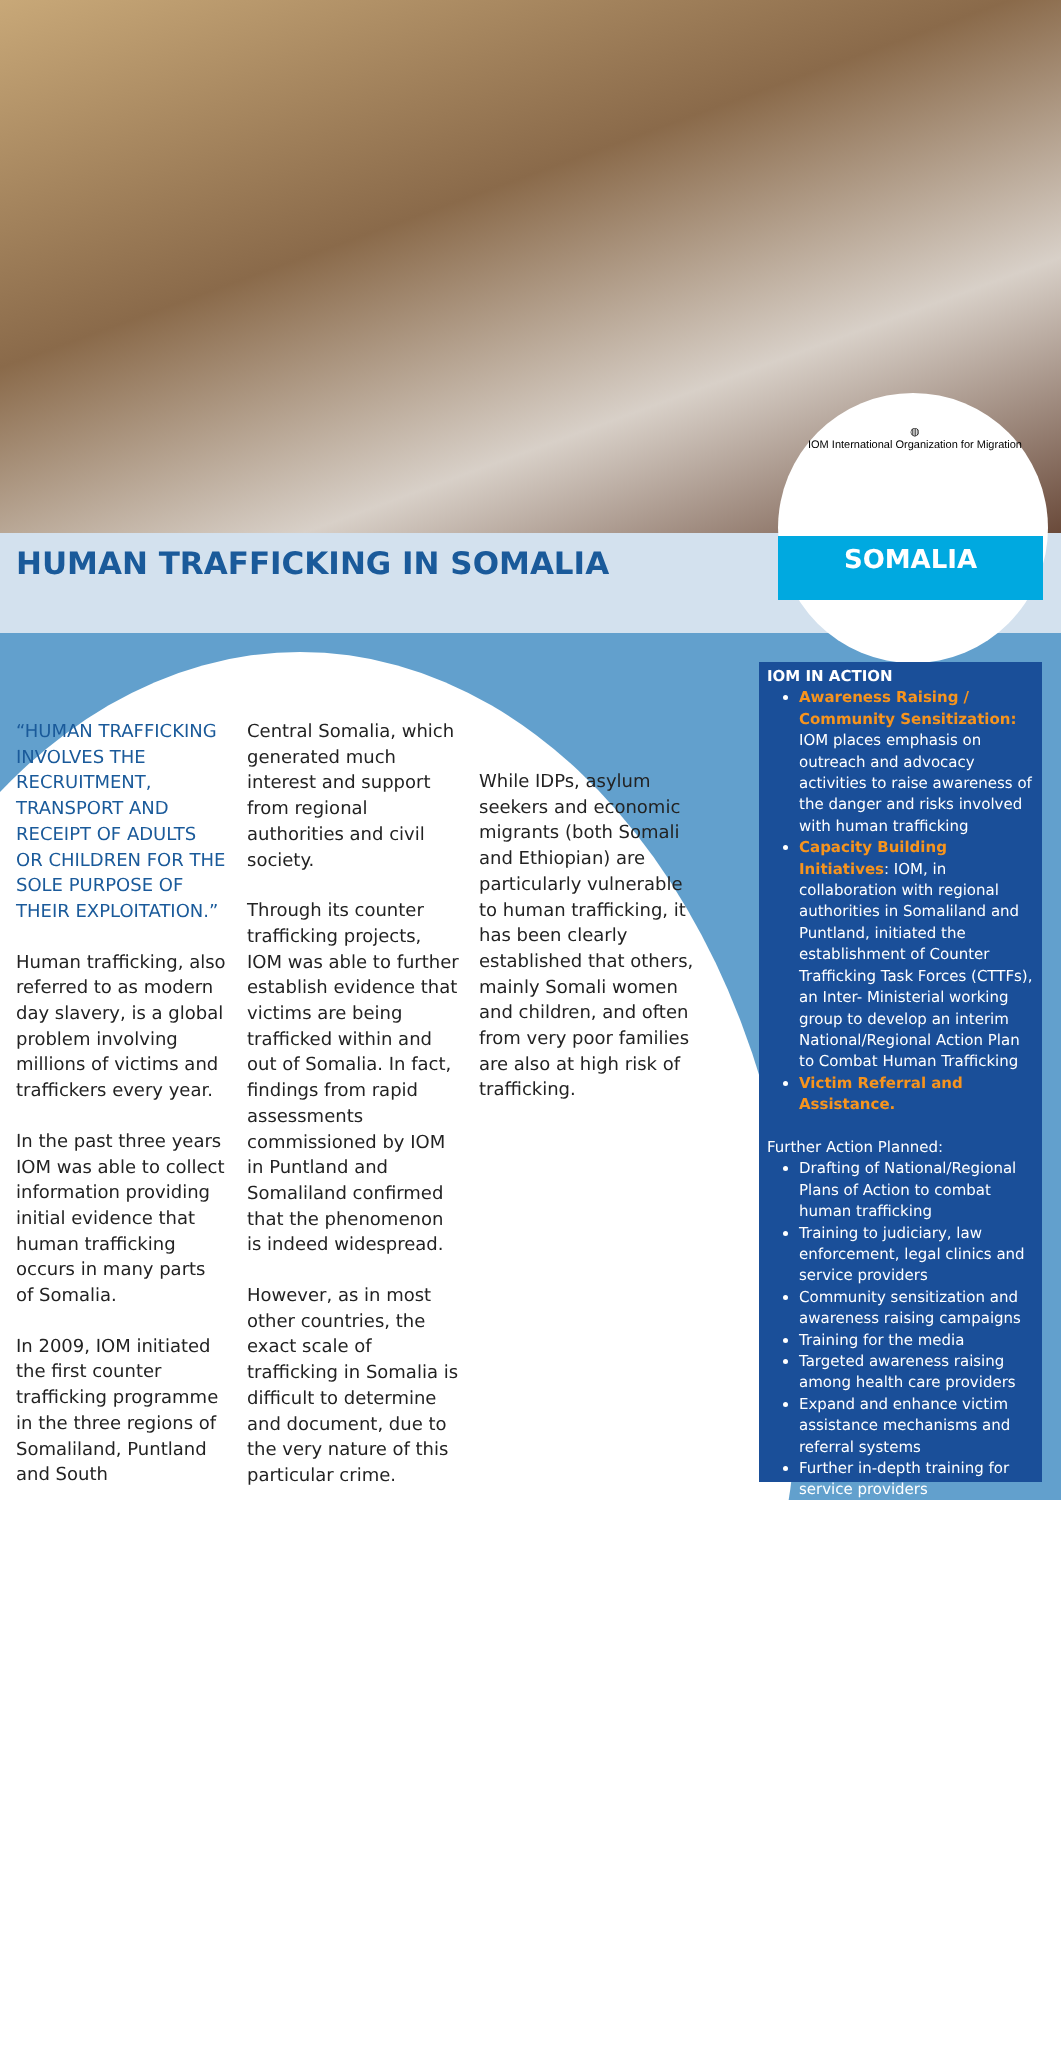◍
IOM International Organization for Migration
HUMAN TRAFFICKING IN SOMALIA SOMALIA
“HUMAN TRAFFICKING INVOLVES THE RECRUITMENT, TRANSPORT AND RECEIPT OF ADULTS OR CHILDREN FOR THE SOLE PURPOSE OF THEIR EXPLOITATION.”
Human trafficking, also referred to as modern day slavery, is a global problem involving millions of victims and traffickers every year.
In the past three years IOM was able to collect information providing initial evidence that human trafficking occurs in many parts of Somalia.
In 2009, IOM initiated the first counter trafficking programme in the three regions of Somaliland, Puntland and South
Central Somalia, which generated much interest and support from regional authorities and civil society.
Through its counter trafficking projects, IOM was able to further establish evidence that victims are being trafficked within and out of Somalia. In fact, findings from rapid assessments commissioned by IOM in Puntland and Somaliland confirmed that the phenomenon is indeed widespread.
However, as in most other countries, the exact scale of trafficking in Somalia is difficult to determine and document, due to the very nature of this particular crime.
While IDPs, asylum seekers and economic migrants (both Somali and Ethiopian) are particularly vulnerable to human trafficking, it has been clearly established that others, mainly Somali women and children, and often from very poor families are also at high risk of trafficking.
IOM IN ACTION
Awareness Raising / Community Sensitization: IOM places emphasis on outreach and advocacy activities to raise awareness of the danger and risks involved with human trafficking
Capacity Building Initiatives: IOM, in collaboration with regional authorities in Somaliland and Puntland, initiated the establishment of Counter Trafficking Task Forces (CTTFs), an Inter- Ministerial working group to develop an interim National/Regional Action Plan to Combat Human Trafficking
Victim Referral and Assistance.
Further Action Planned:
Drafting of National/Regional Plans of Action to combat human trafficking
Training to judiciary, law enforcement, legal clinics and service providers
Community sensitization and awareness raising campaigns
Training for the media
Targeted awareness raising among health care providers
Expand and enhance victim assistance mechanisms and referral systems
Further in-depth training for service providers